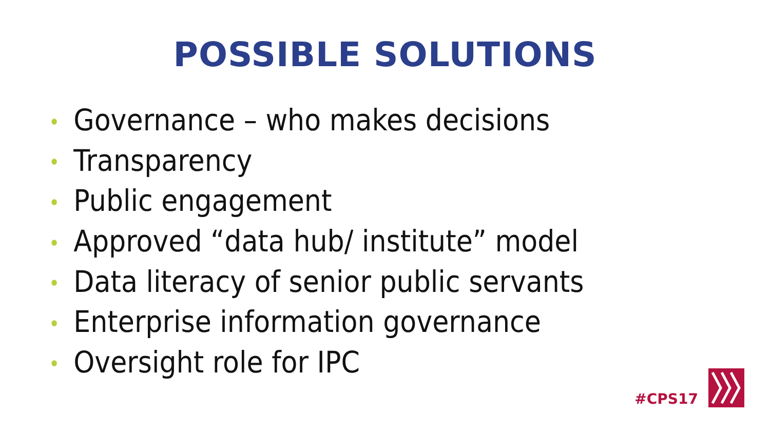POSSIBLE SOLUTIONS
• Governance – who makes decisions
• Transparency
• Public engagement
• Approved “data hub/ institute” model
• Data literacy of senior public servants
• Enterprise information governance
• Oversight role for IPC
#CPS17